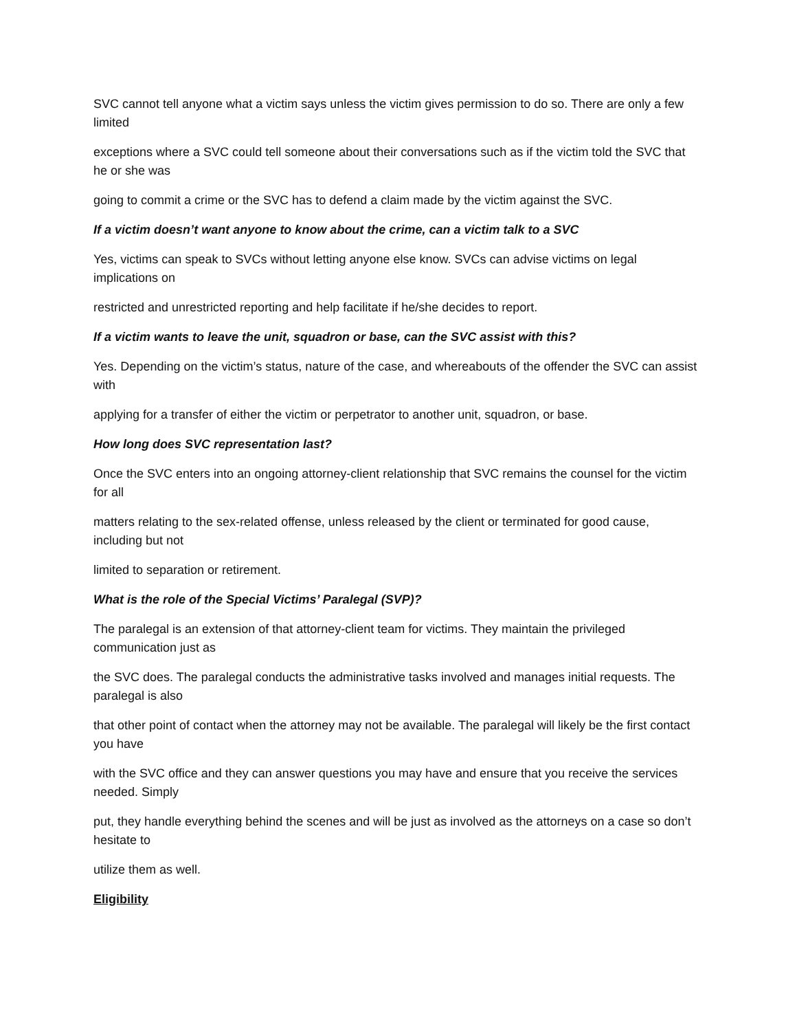SVC cannot tell anyone what a victim says unless the victim gives permission to do so. There are only a few limited
exceptions where a SVC could tell someone about their conversations such as if the victim told the SVC that he or she was
going to commit a crime or the SVC has to defend a claim made by the victim against the SVC.
If a victim doesn’t want anyone to know about the crime, can a victim talk to a SVC
Yes, victims can speak to SVCs without letting anyone else know. SVCs can advise victims on legal implications on
restricted and unrestricted reporting and help facilitate if he/she decides to report.
If a victim wants to leave the unit, squadron or base, can the SVC assist with this?
Yes. Depending on the victim’s status, nature of the case, and whereabouts of the offender the SVC can assist with
applying for a transfer of either the victim or perpetrator to another unit, squadron, or base.
How long does SVC representation last?
Once the SVC enters into an ongoing attorney-client relationship that SVC remains the counsel for the victim for all
matters relating to the sex-related offense, unless released by the client or terminated for good cause, including but not
limited to separation or retirement.
What is the role of the Special Victims’ Paralegal (SVP)?
The paralegal is an extension of that attorney-client team for victims. They maintain the privileged communication just as
the SVC does. The paralegal conducts the administrative tasks involved and manages initial requests. The paralegal is also
that other point of contact when the attorney may not be available. The paralegal will likely be the first contact you have
with the SVC office and they can answer questions you may have and ensure that you receive the services needed. Simply
put, they handle everything behind the scenes and will be just as involved as the attorneys on a case so don’t hesitate to
utilize them as well.
Eligibility